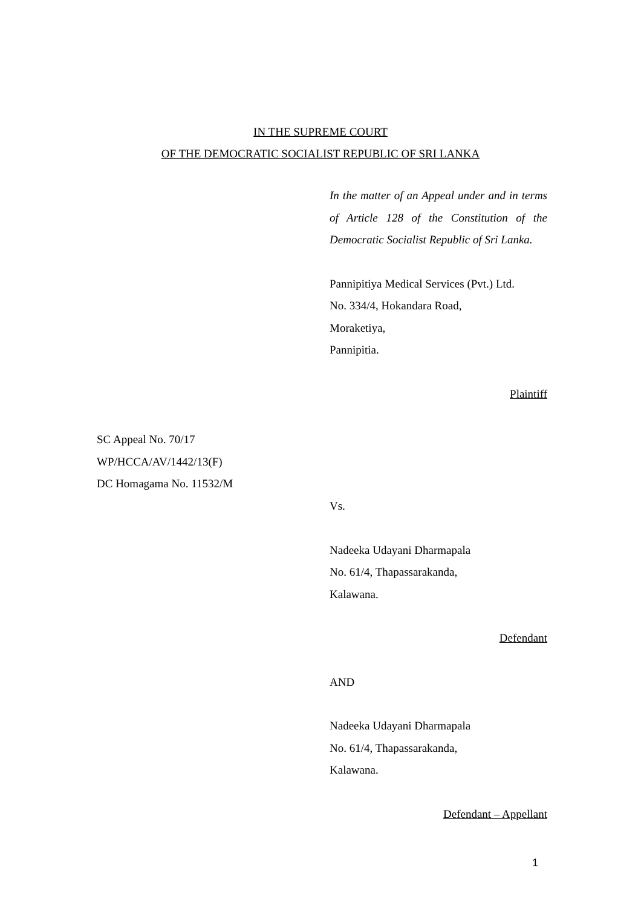IN THE SUPREME COURT
OF THE DEMOCRATIC SOCIALIST REPUBLIC OF SRI LANKA
In the matter of an Appeal under and in terms of Article 128 of the Constitution of the Democratic Socialist Republic of Sri Lanka.
Pannipitiya Medical Services (Pvt.) Ltd.
No. 334/4, Hokandara Road,
Moraketiya,
Pannipitia.
Plaintiff
SC Appeal No. 70/17
WP/HCCA/AV/1442/13(F)
DC Homagama No. 11532/M
Vs.
Nadeeka Udayani Dharmapala
No. 61/4, Thapassarakanda,
Kalawana.
Defendant
AND
Nadeeka Udayani Dharmapala
No. 61/4, Thapassarakanda,
Kalawana.
Defendant – Appellant
1